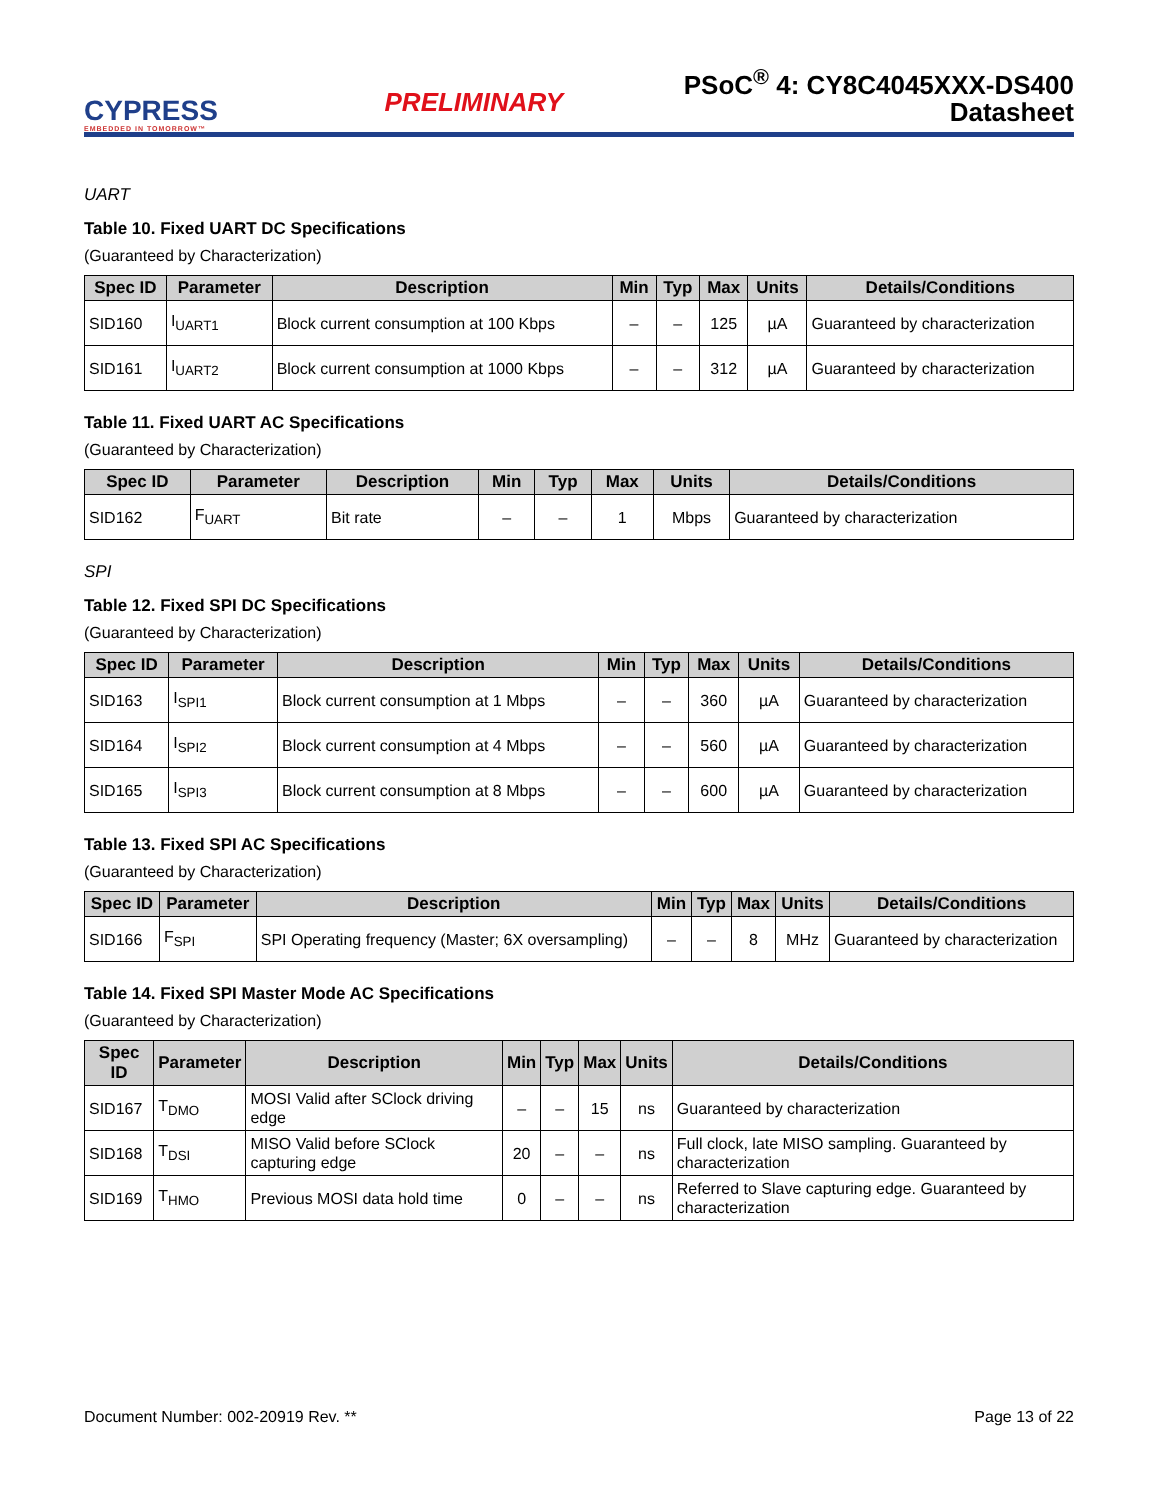CYPRESS
EMBEDDED IN TOMORROW™
PRELIMINARY
PSoC<sup>®</sup> 4: CY8C4045XXX-DS400
Datasheet
UART
Table 10. Fixed UART DC Specifications
(Guaranteed by Characterization)
| Spec ID | Parameter | Description | Min | Typ | Max | Units | Details/Conditions |
| --- | --- | --- | --- | --- | --- | --- | --- |
| SID160 | I<sub>UART1</sub> | Block current consumption at 100 Kbps | – | – | 125 | µA | Guaranteed by characterization |
| SID161 | I<sub>UART2</sub> | Block current consumption at 1000 Kbps | – | – | 312 | µA | Guaranteed by characterization |
Table 11. Fixed UART AC Specifications
(Guaranteed by Characterization)
| Spec ID | Parameter | Description | Min | Typ | Max | Units | Details/Conditions |
| --- | --- | --- | --- | --- | --- | --- | --- |
| SID162 | F<sub>UART</sub> | Bit rate | – | – | 1 | Mbps | Guaranteed by characterization |
SPI
Table 12. Fixed SPI DC Specifications
(Guaranteed by Characterization)
| Spec ID | Parameter | Description | Min | Typ | Max | Units | Details/Conditions |
| --- | --- | --- | --- | --- | --- | --- | --- |
| SID163 | I<sub>SPI1</sub> | Block current consumption at 1 Mbps | – | – | 360 | µA | Guaranteed by characterization |
| SID164 | I<sub>SPI2</sub> | Block current consumption at 4 Mbps | – | – | 560 | µA | Guaranteed by characterization |
| SID165 | I<sub>SPI3</sub> | Block current consumption at 8 Mbps | – | – | 600 | µA | Guaranteed by characterization |
Table 13. Fixed SPI AC Specifications
(Guaranteed by Characterization)
| Spec ID | Parameter | Description | Min | Typ | Max | Units | Details/Conditions |
| --- | --- | --- | --- | --- | --- | --- | --- |
| SID166 | F<sub>SPI</sub> | SPI Operating frequency (Master; 6X oversampling) | – | – | 8 | MHz | Guaranteed by characterization |
Table 14. Fixed SPI Master Mode AC Specifications
(Guaranteed by Characterization)
| Spec ID | Parameter | Description | Min | Typ | Max | Units | Details/Conditions |
| --- | --- | --- | --- | --- | --- | --- | --- |
| SID167 | T<sub>DMO</sub> | MOSI Valid after SClock driving edge | – | – | 15 | ns | Guaranteed by characterization |
| SID168 | T<sub>DSI</sub> | MISO Valid before SClock capturing edge | 20 | – | – | ns | Full clock, late MISO sampling. Guaranteed by characterization |
| SID169 | T<sub>HMO</sub> | Previous MOSI data hold time | 0 | – | – | ns | Referred to Slave capturing edge. Guaranteed by characterization |
Document Number: 002-20919 Rev. ** Page 13 of 22